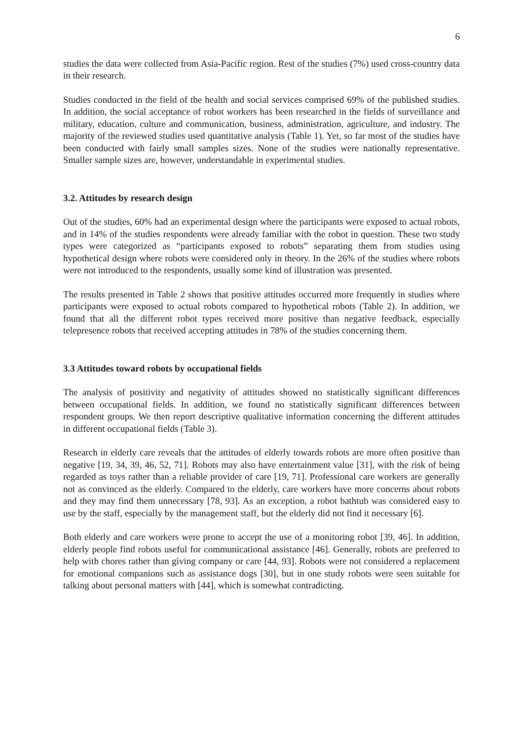6
studies the data were collected from Asia-Pacific region. Rest of the studies (7%) used cross-country data in their research.
Studies conducted in the field of the health and social services comprised 69% of the published studies. In addition, the social acceptance of robot workers has been researched in the fields of surveillance and military, education, culture and communication, business, administration, agriculture, and industry. The majority of the reviewed studies used quantitative analysis (Table 1). Yet, so far most of the studies have been conducted with fairly small samples sizes. None of the studies were nationally representative. Smaller sample sizes are, however, understandable in experimental studies.
3.2. Attitudes by research design
Out of the studies, 60% had an experimental design where the participants were exposed to actual robots, and in 14% of the studies respondents were already familiar with the robot in question. These two study types were categorized as “participants exposed to robots” separating them from studies using hypothetical design where robots were considered only in theory. In the 26% of the studies where robots were not introduced to the respondents, usually some kind of illustration was presented.
The results presented in Table 2 shows that positive attitudes occurred more frequently in studies where participants were exposed to actual robots compared to hypothetical robots (Table 2). In addition, we found that all the different robot types received more positive than negative feedback, especially telepresence robots that received accepting attitudes in 78% of the studies concerning them.
3.3 Attitudes toward robots by occupational fields
The analysis of positivity and negativity of attitudes showed no statistically significant differences between occupational fields. In addition, we found no statistically significant differences between respondent groups. We then report descriptive qualitative information concerning the different attitudes in different occupational fields (Table 3).
Research in elderly care reveals that the attitudes of elderly towards robots are more often positive than negative [19, 34, 39, 46, 52, 71]. Robots may also have entertainment value [31], with the risk of being regarded as toys rather than a reliable provider of care [19, 71]. Professional care workers are generally not as convinced as the elderly. Compared to the elderly, care workers have more concerns about robots and they may find them unnecessary [78, 93]. As an exception, a robot bathtub was considered easy to use by the staff, especially by the management staff, but the elderly did not find it necessary [6].
Both elderly and care workers were prone to accept the use of a monitoring robot [39, 46]. In addition, elderly people find robots useful for communicational assistance [46]. Generally, robots are preferred to help with chores rather than giving company or care [44, 93]. Robots were not considered a replacement for emotional companions such as assistance dogs [30], but in one study robots were seen suitable for talking about personal matters with [44], which is somewhat contradicting.